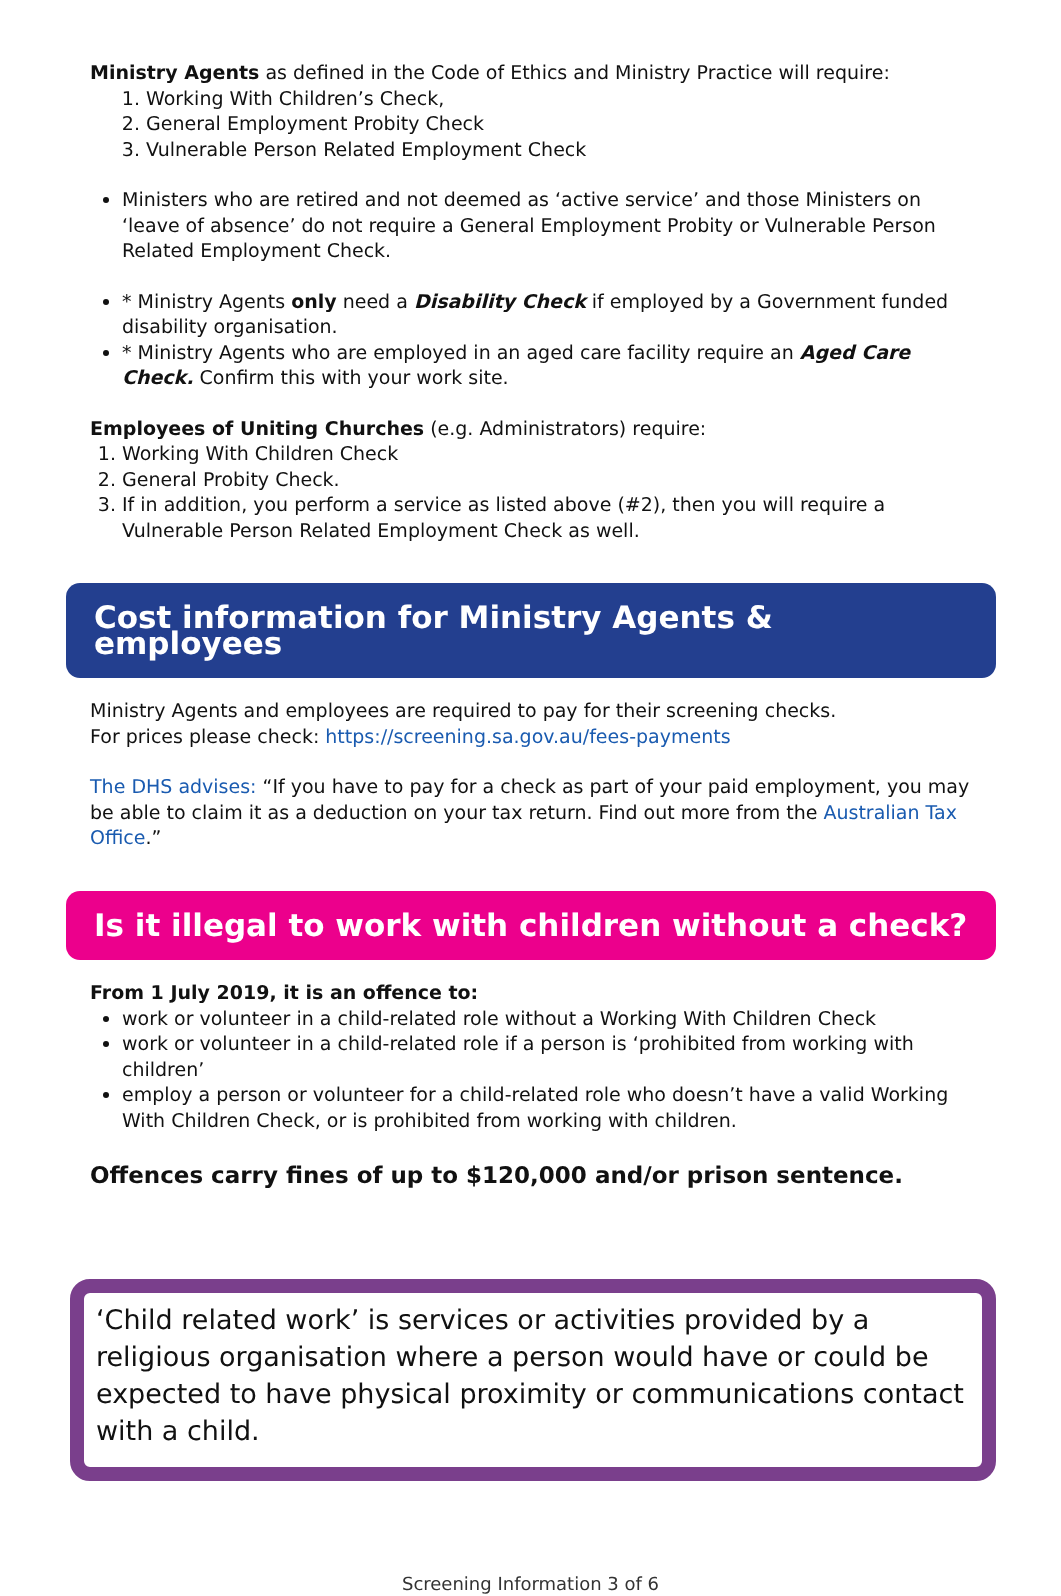Ministry Agents as defined in the Code of Ethics and Ministry Practice will require:
1. Working With Children’s Check,
2. General Employment Probity Check
3. Vulnerable Person Related Employment Check
Ministers who are retired and not deemed as ‘active service’ and those Ministers on ‘leave of absence’ do not require a General Employment Probity or Vulnerable Person Related Employment Check.
* Ministry Agents only need a Disability Check if employed by a Government funded disability organisation.
* Ministry Agents who are employed in an aged care facility require an Aged Care Check. Confirm this with your work site.
Employees of Uniting Churches (e.g. Administrators) require:
1. Working With Children Check
2. General Probity Check.
3. If in addition, you perform a service as listed above (#2), then you will require a Vulnerable Person Related Employment Check as well.
Cost information for Ministry Agents & employees
Ministry Agents and employees are required to pay for their screening checks.
For prices please check: https://screening.sa.gov.au/fees-payments
The DHS advises: “If you have to pay for a check as part of your paid employment, you may be able to claim it as a deduction on your tax return. Find out more from the Australian Tax Office.”
Is it illegal to work with children without a check?
From 1 July 2019, it is an offence to:
work or volunteer in a child-related role without a Working With Children Check
work or volunteer in a child-related role if a person is ‘prohibited from working with children’
employ a person or volunteer for a child-related role who doesn’t have a valid Working With Children Check, or is prohibited from working with children.
Offences carry fines of up to $120,000 and/or prison sentence.
‘Child related work’ is services or activities provided by a religious organisation where a person would have or could be expected to have physical proximity or communications contact with a child.
Screening Information 3 of 6